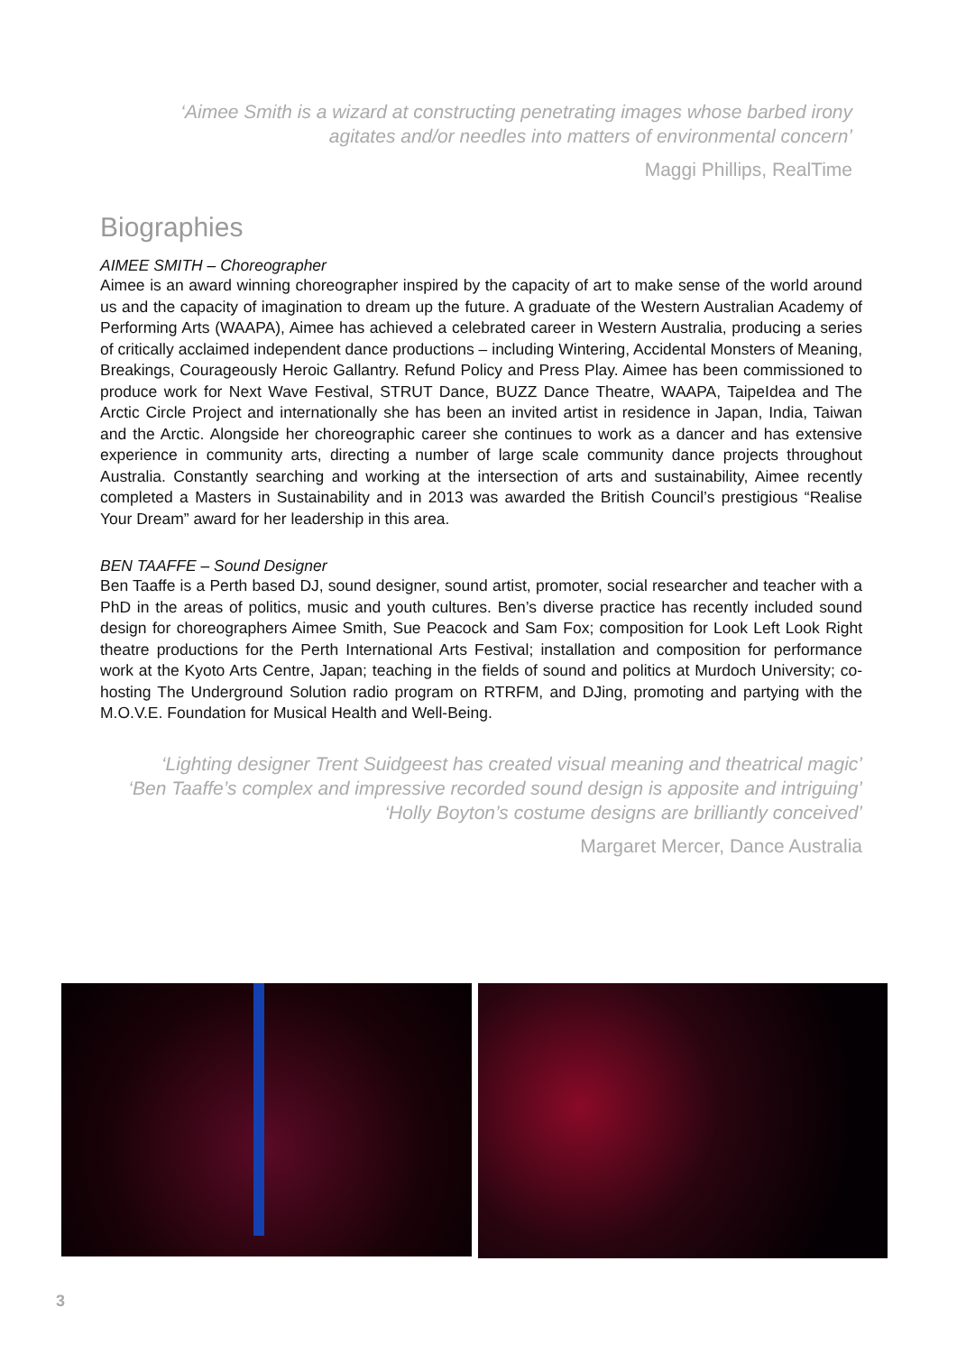‘Aimee Smith is a wizard at constructing penetrating images whose barbed irony agitates and/or needles into matters of environmental concern’
Maggi Phillips, RealTime
Biographies
AIMEE SMITH – Choreographer
Aimee is an award winning choreographer inspired by the capacity of art to make sense of the world around us and the capacity of imagination to dream up the future. A graduate of the Western Australian Academy of Performing Arts (WAAPA), Aimee has achieved a celebrated career in Western Australia, producing a series of critically acclaimed independent dance productions – including Wintering, Accidental Monsters of Meaning, Breakings, Courageously Heroic Gallantry. Refund Policy and Press Play. Aimee has been commissioned to produce work for Next Wave Festival, STRUT Dance, BUZZ Dance Theatre, WAAPA, TaipeIdea and The Arctic Circle Project and internationally she has been an invited artist in residence in Japan, India, Taiwan and the Arctic. Alongside her choreographic career she continues to work as a dancer and has extensive experience in community arts, directing a number of large scale community dance projects throughout Australia. Constantly searching and working at the intersection of arts and sustainability, Aimee recently completed a Masters in Sustainability and in 2013 was awarded the British Council’s prestigious “Realise Your Dream” award for her leadership in this area.
BEN TAAFFE – Sound Designer
Ben Taaffe is a Perth based DJ, sound designer, sound artist, promoter, social researcher and teacher with a PhD in the areas of politics, music and youth cultures. Ben’s diverse practice has recently included sound design for choreographers Aimee Smith, Sue Peacock and Sam Fox; composition for Look Left Look Right theatre productions for the Perth International Arts Festival; installation and composition for performance work at the Kyoto Arts Centre, Japan; teaching in the fields of sound and politics at Murdoch University; co-hosting The Underground Solution radio program on RTRFM, and DJing, promoting and partying with the M.O.V.E. Foundation for Musical Health and Well-Being.
‘Lighting designer Trent Suidgeest has created visual meaning and theatrical magic’
‘Ben Taaffe’s complex and impressive recorded sound design is apposite and intriguing’
‘Holly Boyton’s costume designs are brilliantly conceived’
Margaret Mercer, Dance Australia
3